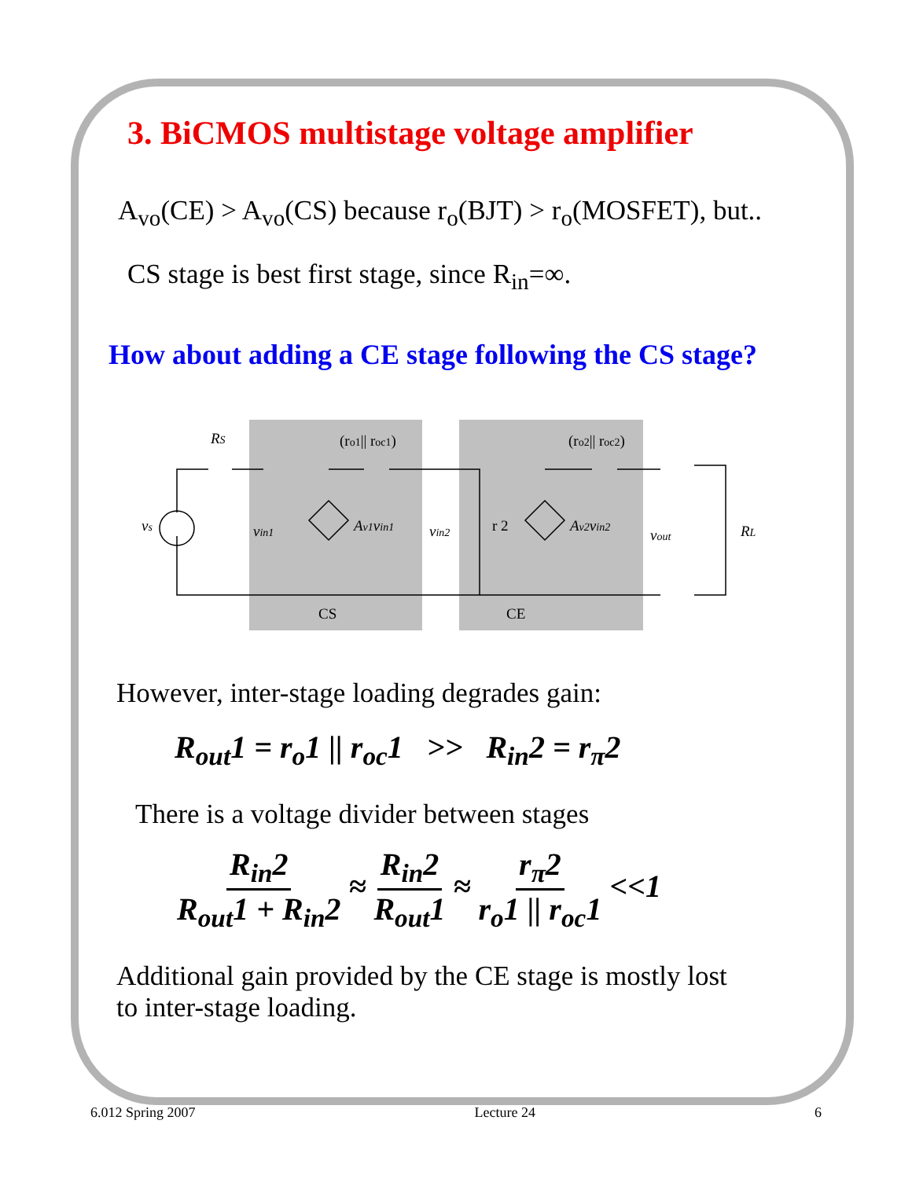3. BiCMOS multistage voltage amplifier
A<sub>vo</sub>(CE) > A<sub>vo</sub>(CS) because r<sub>o</sub>(BJT) > r<sub>o</sub>(MOSFET), but..
CS stage is best first stage, since R<sub>in</sub>=∞.
How about adding a CE stage following the CS stage?
RS
(ro1|| roc1)
(ro2|| roc2)
vs
vin1
Av1vin1
vin2
r 2
Av2vin2
vout
RL
CS
CE
However, inter-stage loading degrades gain:
R<sub>out</sub>1 = r<sub>o</sub>1 || r<sub>oc</sub>1 >> R<sub>in</sub>2 = r<sub>π</sub>2
There is a voltage divider between stages
R<sub>in</sub>2 R<sub>out</sub>1 + R<sub>in</sub>2 ≈ R<sub>in</sub>2 R<sub>out</sub>1 ≈ r<sub>π</sub>2 r<sub>o</sub>1 || r<sub>oc</sub>1 <<1
Additional gain provided by the CE stage is mostly lost
to inter-stage loading.
6.012 Spring 2007 Lecture 24 6